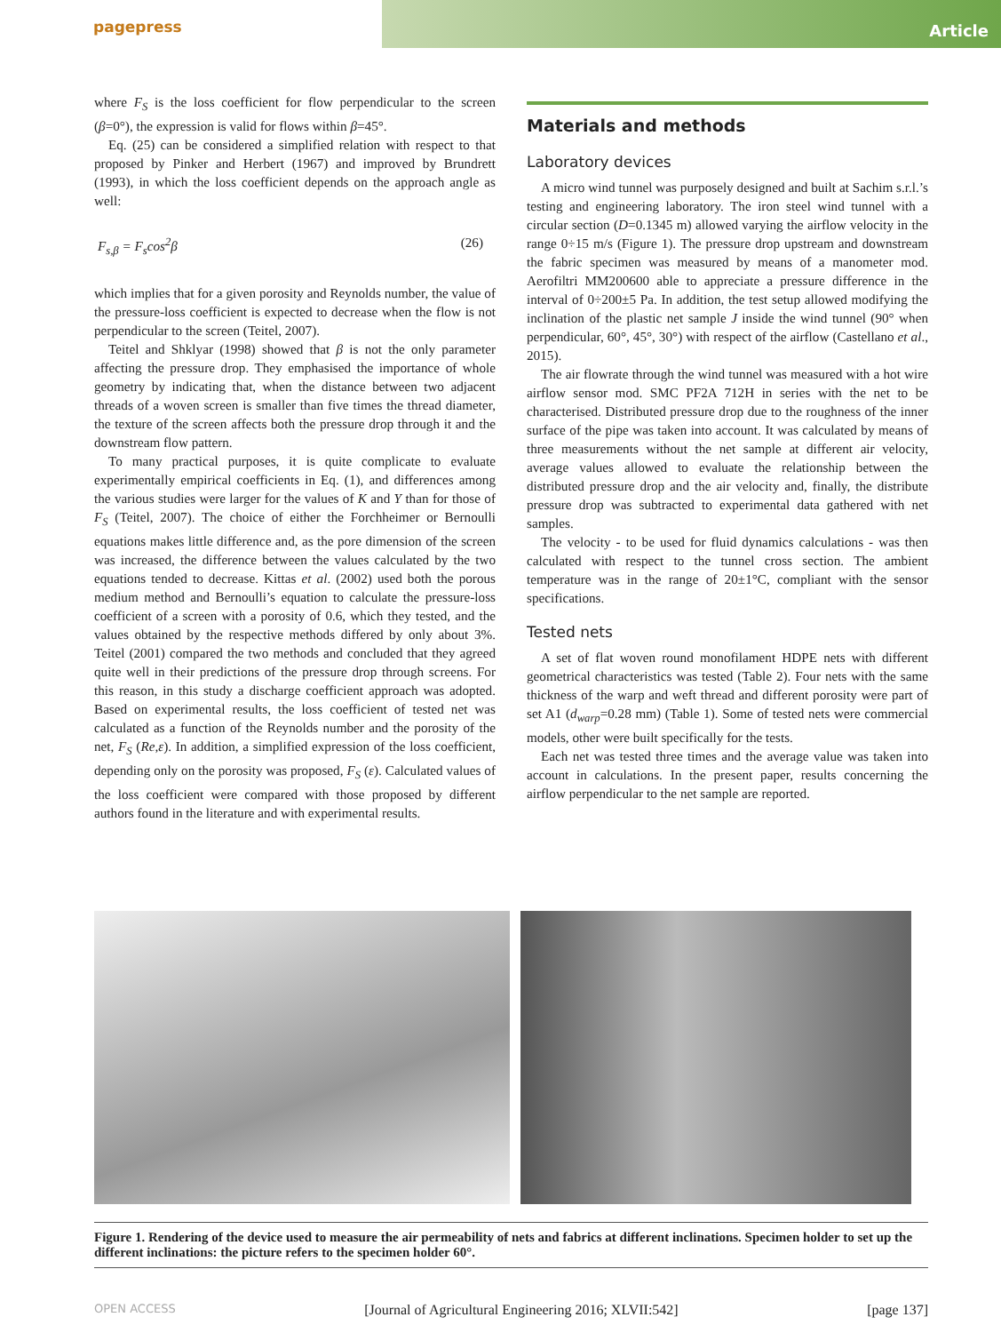pagepress
Article
where F<sub>S</sub> is the loss coefficient for flow perpendicular to the screen (β=0°), the expression is valid for flows within β=45°.
Eq. (25) can be considered a simplified relation with respect to that proposed by Pinker and Herbert (1967) and improved by Brundrett (1993), in which the loss coefficient depends on the approach angle as well:
F<sub>s,β</sub> = F<sub>s</sub>cos<sup>2</sup>β (26)
which implies that for a given porosity and Reynolds number, the value of the pressure-loss coefficient is expected to decrease when the flow is not perpendicular to the screen (Teitel, 2007).
Teitel and Shklyar (1998) showed that β is not the only parameter affecting the pressure drop. They emphasised the importance of whole geometry by indicating that, when the distance between two adjacent threads of a woven screen is smaller than five times the thread diameter, the texture of the screen affects both the pressure drop through it and the downstream flow pattern.
To many practical purposes, it is quite complicate to evaluate experimentally empirical coefficients in Eq. (1), and differences among the various studies were larger for the values of K and Y than for those of F<sub>S</sub> (Teitel, 2007). The choice of either the Forchheimer or Bernoulli equations makes little difference and, as the pore dimension of the screen was increased, the difference between the values calculated by the two equations tended to decrease. Kittas et al. (2002) used both the porous medium method and Bernoulli’s equation to calculate the pressure-loss coefficient of a screen with a porosity of 0.6, which they tested, and the values obtained by the respective methods differed by only about 3%. Teitel (2001) compared the two methods and concluded that they agreed quite well in their predictions of the pressure drop through screens. For this reason, in this study a discharge coefficient approach was adopted. Based on experimental results, the loss coefficient of tested net was calculated as a function of the Reynolds number and the porosity of the net, F<sub>S</sub> (Re,ε). In addition, a simplified expression of the loss coefficient, depending only on the porosity was proposed, F<sub>S</sub> (ε). Calculated values of the loss coefficient were compared with those proposed by different authors found in the literature and with experimental results.
Materials and methods
Laboratory devices
A micro wind tunnel was purposely designed and built at Sachim s.r.l.’s testing and engineering laboratory. The iron steel wind tunnel with a circular section (D=0.1345 m) allowed varying the airflow velocity in the range 0÷15 m/s (Figure 1). The pressure drop upstream and downstream the fabric specimen was measured by means of a manometer mod. Aerofiltri MM200600 able to appreciate a pressure difference in the interval of 0÷200±5 Pa. In addition, the test setup allowed modifying the inclination of the plastic net sample J inside the wind tunnel (90° when perpendicular, 60°, 45°, 30°) with respect of the airflow (Castellano et al., 2015).
The air flowrate through the wind tunnel was measured with a hot wire airflow sensor mod. SMC PF2A 712H in series with the net to be characterised. Distributed pressure drop due to the roughness of the inner surface of the pipe was taken into account. It was calculated by means of three measurements without the net sample at different air velocity, average values allowed to evaluate the relationship between the distributed pressure drop and the air velocity and, finally, the distribute pressure drop was subtracted to experimental data gathered with net samples.
The velocity - to be used for fluid dynamics calculations - was then calculated with respect to the tunnel cross section. The ambient temperature was in the range of 20±1°C, compliant with the sensor specifications.
Tested nets
A set of flat woven round monofilament HDPE nets with different geometrical characteristics was tested (Table 2). Four nets with the same thickness of the warp and weft thread and different porosity were part of set A1 (d<sub>warp</sub>=0.28 mm) (Table 1). Some of tested nets were commercial models, other were built specifically for the tests.
Each net was tested three times and the average value was taken into account in calculations. In the present paper, results concerning the airflow perpendicular to the net sample are reported.
Figure 1. Rendering of the device used to measure the air permeability of nets and fabrics at different inclinations. Specimen holder to set up the different inclinations: the picture refers to the specimen holder 60°.
OPEN ACCESS [Journal of Agricultural Engineering 2016; XLVII:542] [page 137]